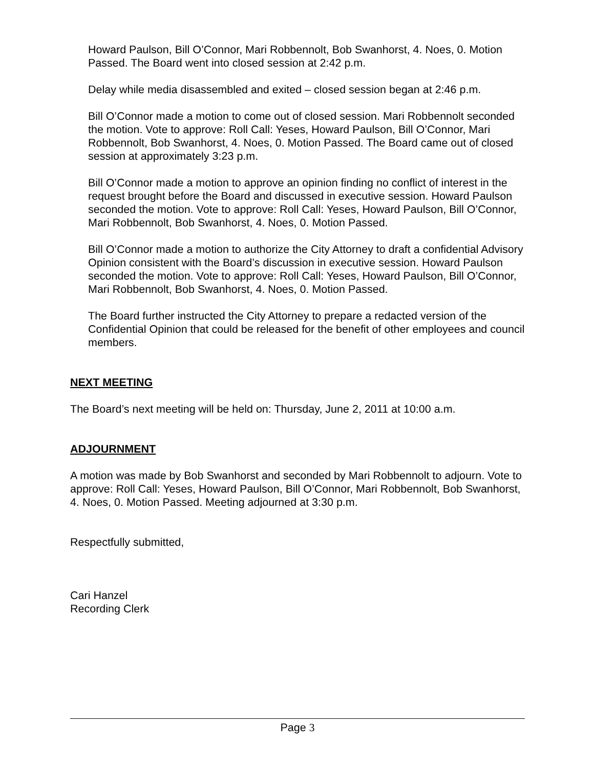Howard Paulson, Bill O’Connor, Mari Robbennolt, Bob Swanhorst, 4. Noes, 0. Motion Passed. The Board went into closed session at 2:42 p.m.
Delay while media disassembled and exited – closed session began at 2:46 p.m.
Bill O’Connor made a motion to come out of closed session. Mari Robbennolt seconded the motion. Vote to approve: Roll Call: Yeses, Howard Paulson, Bill O’Connor, Mari Robbennolt, Bob Swanhorst, 4. Noes, 0. Motion Passed. The Board came out of closed session at approximately 3:23 p.m.
Bill O’Connor made a motion to approve an opinion finding no conflict of interest in the request brought before the Board and discussed in executive session. Howard Paulson seconded the motion. Vote to approve: Roll Call: Yeses, Howard Paulson, Bill O’Connor, Mari Robbennolt, Bob Swanhorst, 4. Noes, 0. Motion Passed.
Bill O’Connor made a motion to authorize the City Attorney to draft a confidential Advisory Opinion consistent with the Board’s discussion in executive session. Howard Paulson seconded the motion. Vote to approve: Roll Call: Yeses, Howard Paulson, Bill O’Connor, Mari Robbennolt, Bob Swanhorst, 4. Noes, 0. Motion Passed.
The Board further instructed the City Attorney to prepare a redacted version of the Confidential Opinion that could be released for the benefit of other employees and council members.
NEXT MEETING
The Board’s next meeting will be held on: Thursday, June 2, 2011 at 10:00 a.m.
ADJOURNMENT
A motion was made by Bob Swanhorst and seconded by Mari Robbennolt to adjourn. Vote to approve: Roll Call: Yeses, Howard Paulson, Bill O’Connor, Mari Robbennolt, Bob Swanhorst, 4. Noes, 0. Motion Passed. Meeting adjourned at 3:30 p.m.
Respectfully submitted,
Cari Hanzel
Recording Clerk
Page 3